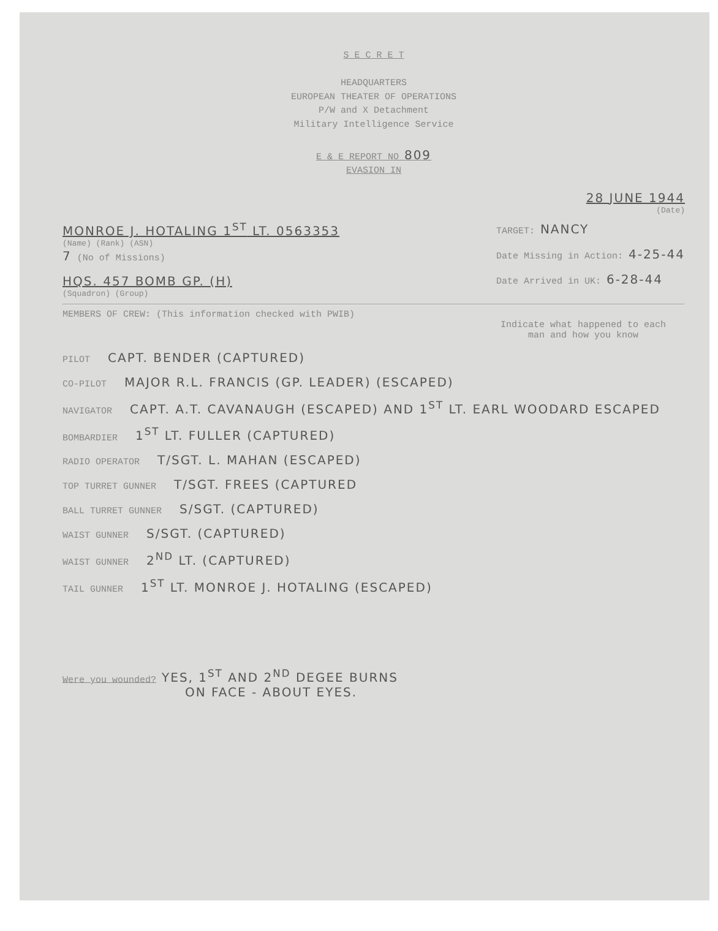S E C R E T
HEADQUARTERS
EUROPEAN THEATER OF OPERATIONS
P/W and X Detachment
Military Intelligence Service
E & E REPORT NO 809
EVASION IN
28 JUNE 1944
(Date)
MONROE J. HOTALING 1<sup>ST</sup> LT. 0563353
(Name) (Rank) (ASN)
7 (No of Missions)
HQS. 457 BOMB GP. (H)
(Squadron) (Group)
TARGET: NANCY
Date Missing in Action: 4-25-44
Date Arrived in UK: 6-28-44
MEMBERS OF CREW: (This information checked with PWIB)
Indicate what happened to each man and how you know
PILOT CAPT. BENDER (CAPTURED)
CO-PILOT MAJOR R.L. FRANCIS (GP. LEADER) (ESCAPED)
NAVIGATOR CAPT. A.T. CAVANAUGH (ESCAPED) AND 1<sup>ST</sup> LT. EARL WOODARD ESCAPED
BOMBARDIER 1<sup>ST</sup> LT. FULLER (CAPTURED)
RADIO OPERATOR T/SGT. L. MAHAN (ESCAPED)
TOP TURRET GUNNER T/SGT. FREES (CAPTURED
BALL TURRET GUNNER S/SGT. (CAPTURED)
WAIST GUNNER S/SGT. (CAPTURED)
WAIST GUNNER 2<sup>ND</sup> LT. (CAPTURED)
TAIL GUNNER 1<sup>ST</sup> LT. MONROE J. HOTALING (ESCAPED)
Were you wounded? YES, 1<sup>ST</sup> AND 2<sup>ND</sup> DEGEE BURNS
ON FACE - ABOUT EYES.